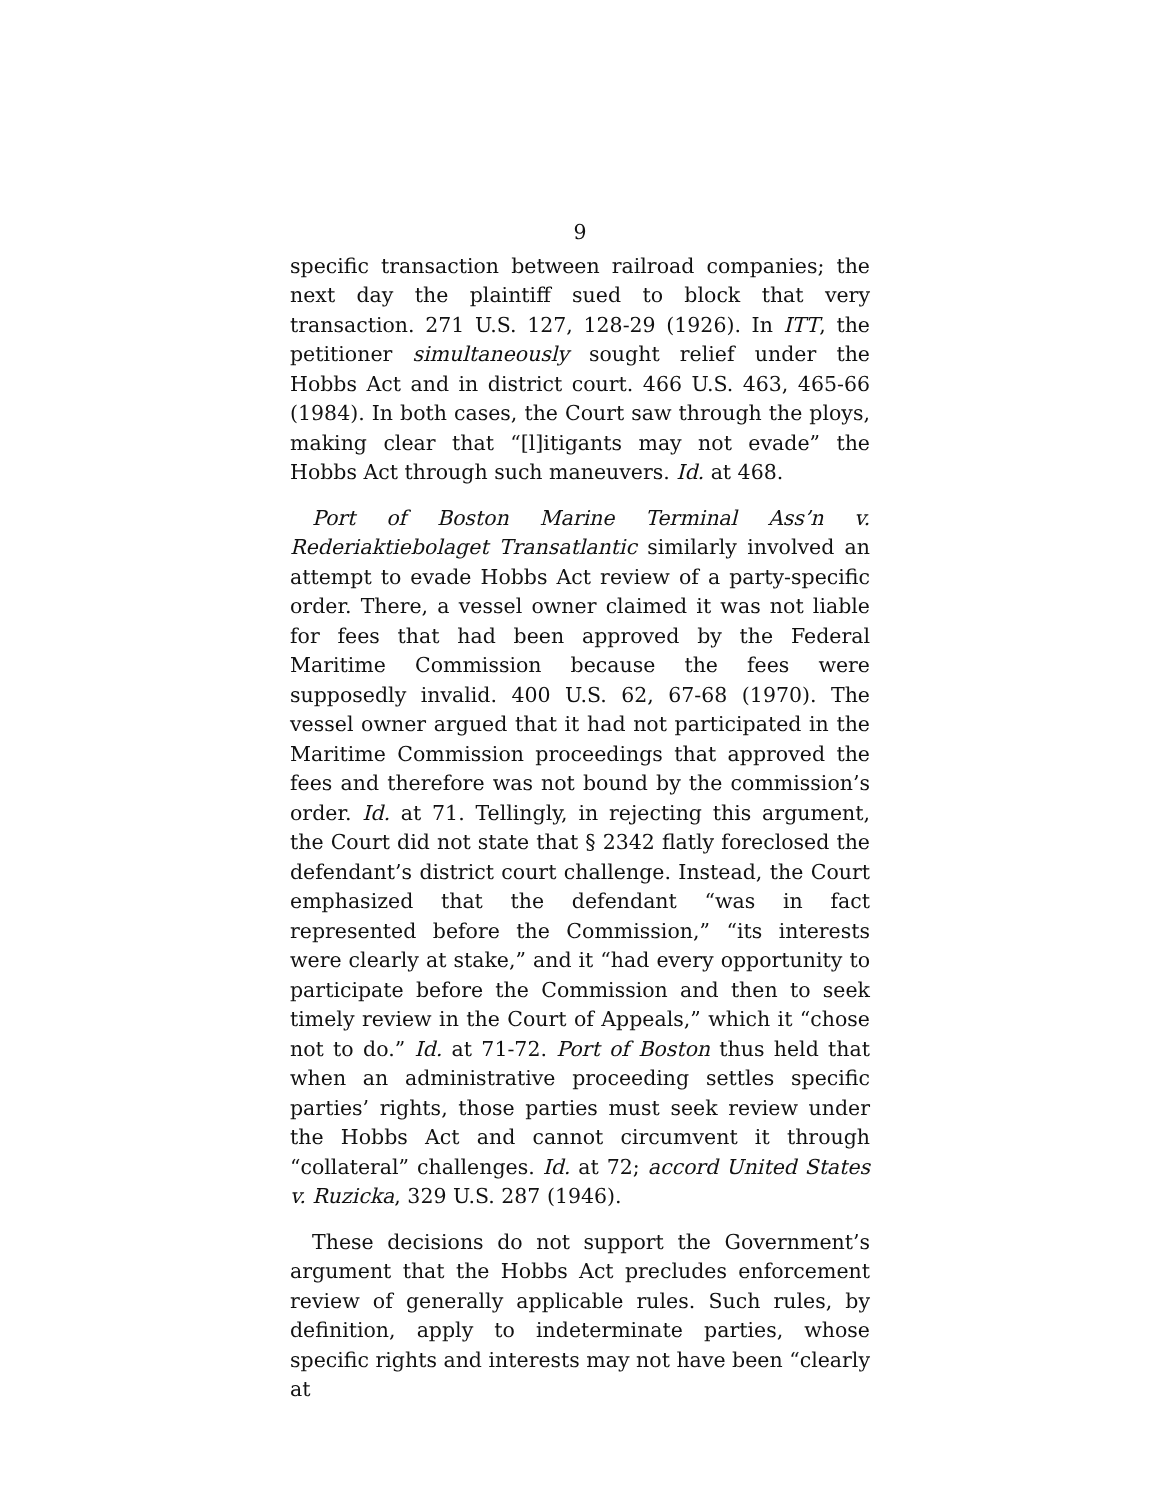9
specific transaction between railroad companies; the next day the plaintiff sued to block that very transaction. 271 U.S. 127, 128-29 (1926). In ITT, the petitioner simultaneously sought relief under the Hobbs Act and in district court. 466 U.S. 463, 465-66 (1984). In both cases, the Court saw through the ploys, making clear that “[l]itigants may not evade” the Hobbs Act through such maneuvers. Id. at 468.
Port of Boston Marine Terminal Ass’n v. Rederiaktiebolaget Transatlantic similarly involved an attempt to evade Hobbs Act review of a party-specific order. There, a vessel owner claimed it was not liable for fees that had been approved by the Federal Maritime Commission because the fees were supposedly invalid. 400 U.S. 62, 67-68 (1970). The vessel owner argued that it had not participated in the Maritime Commission proceedings that approved the fees and therefore was not bound by the commission’s order. Id. at 71. Tellingly, in rejecting this argument, the Court did not state that § 2342 flatly foreclosed the defendant’s district court challenge. Instead, the Court emphasized that the defendant “was in fact represented before the Commission,” “its interests were clearly at stake,” and it “had every opportunity to participate before the Commission and then to seek timely review in the Court of Appeals,” which it “chose not to do.” Id. at 71-72. Port of Boston thus held that when an administrative proceeding settles specific parties’ rights, those parties must seek review under the Hobbs Act and cannot circumvent it through “collateral” challenges. Id. at 72; accord United States v. Ruzicka, 329 U.S. 287 (1946).
These decisions do not support the Government’s argument that the Hobbs Act precludes enforcement review of generally applicable rules. Such rules, by definition, apply to indeterminate parties, whose specific rights and interests may not have been “clearly at